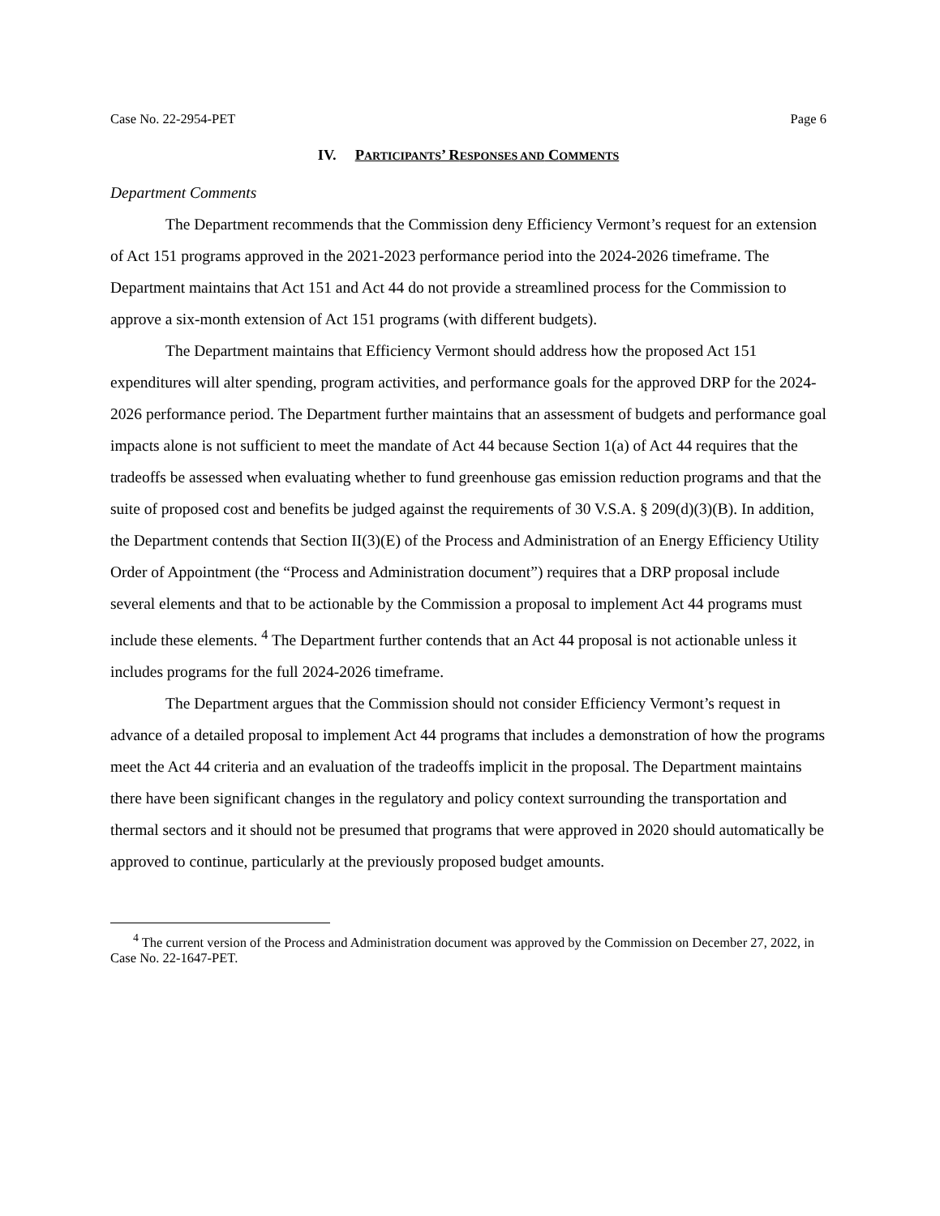Case No. 22-2954-PET Page 6
IV. PARTICIPANTS’ RESPONSES AND COMMENTS
Department Comments
The Department recommends that the Commission deny Efficiency Vermont’s request for an extension of Act 151 programs approved in the 2021-2023 performance period into the 2024-2026 timeframe. The Department maintains that Act 151 and Act 44 do not provide a streamlined process for the Commission to approve a six-month extension of Act 151 programs (with different budgets).
The Department maintains that Efficiency Vermont should address how the proposed Act 151 expenditures will alter spending, program activities, and performance goals for the approved DRP for the 2024-2026 performance period. The Department further maintains that an assessment of budgets and performance goal impacts alone is not sufficient to meet the mandate of Act 44 because Section 1(a) of Act 44 requires that the tradeoffs be assessed when evaluating whether to fund greenhouse gas emission reduction programs and that the suite of proposed cost and benefits be judged against the requirements of 30 V.S.A. § 209(d)(3)(B). In addition, the Department contends that Section II(3)(E) of the Process and Administration of an Energy Efficiency Utility Order of Appointment (the “Process and Administration document”) requires that a DRP proposal include several elements and that to be actionable by the Commission a proposal to implement Act 44 programs must include these elements. <sup>4</sup> The Department further contends that an Act 44 proposal is not actionable unless it includes programs for the full 2024-2026 timeframe.
The Department argues that the Commission should not consider Efficiency Vermont’s request in advance of a detailed proposal to implement Act 44 programs that includes a demonstration of how the programs meet the Act 44 criteria and an evaluation of the tradeoffs implicit in the proposal. The Department maintains there have been significant changes in the regulatory and policy context surrounding the transportation and thermal sectors and it should not be presumed that programs that were approved in 2020 should automatically be approved to continue, particularly at the previously proposed budget amounts.
<sup>4</sup> The current version of the Process and Administration document was approved by the Commission on December 27, 2022, in Case No. 22-1647-PET.